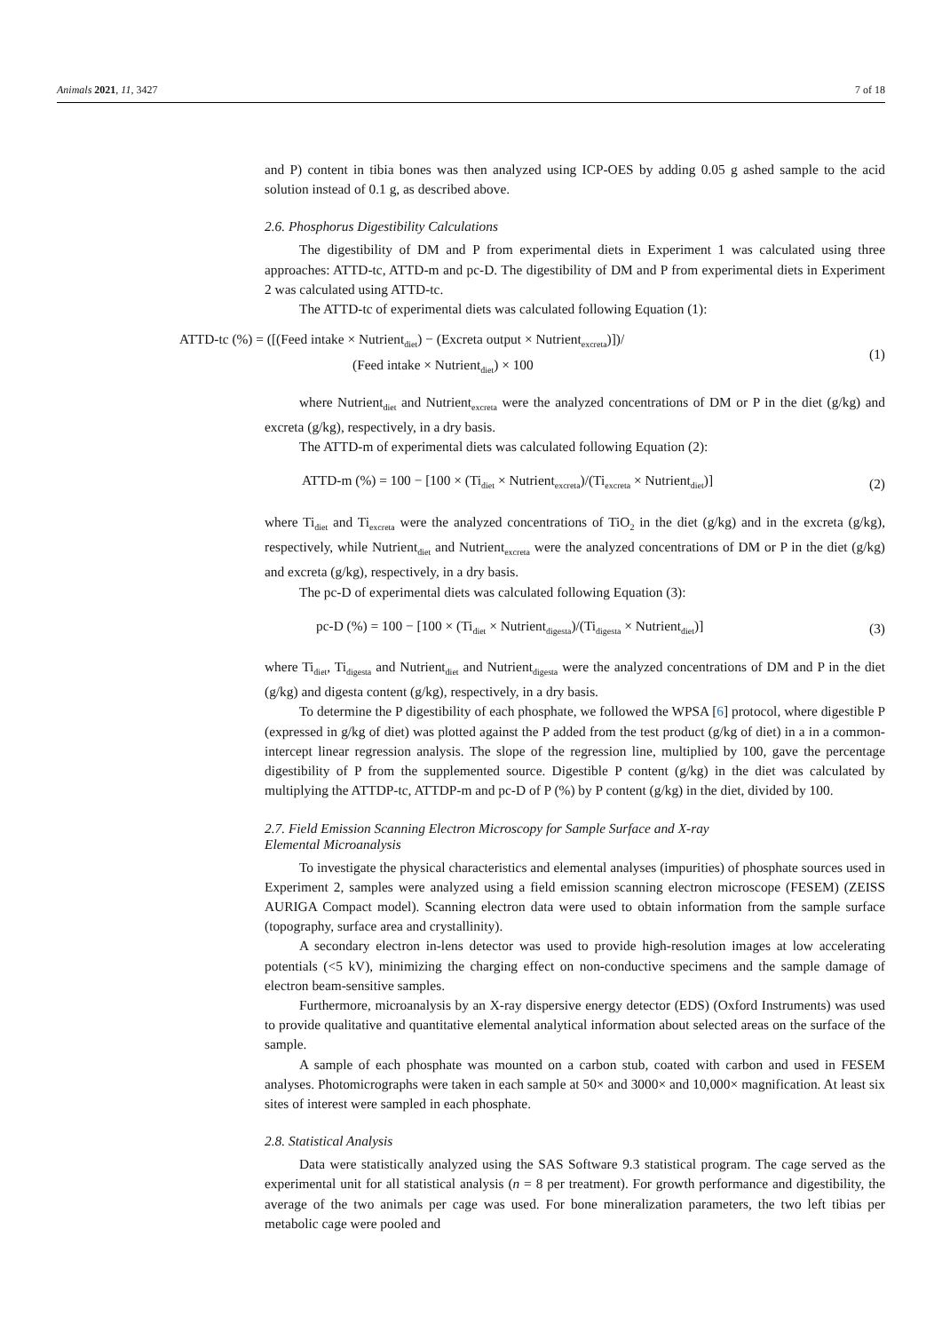Animals 2021, 11, 3427 7 of 18
and P) content in tibia bones was then analyzed using ICP-OES by adding 0.05 g ashed sample to the acid solution instead of 0.1 g, as described above.
2.6. Phosphorus Digestibility Calculations
The digestibility of DM and P from experimental diets in Experiment 1 was calculated using three approaches: ATTD-tc, ATTD-m and pc-D. The digestibility of DM and P from experimental diets in Experiment 2 was calculated using ATTD-tc.
The ATTD-tc of experimental diets was calculated following Equation (1):
ATTD-tc (%) = ([(Feed intake × Nutrient<sub>diet</sub>) − (Excreta output × Nutrient<sub>excreta</sub>)])/
(Feed intake × Nutrient<sub>diet</sub>) × 100
(1)
where Nutrient<sub>diet</sub> and Nutrient<sub>excreta</sub> were the analyzed concentrations of DM or P in the diet (g/kg) and excreta (g/kg), respectively, in a dry basis.
The ATTD-m of experimental diets was calculated following Equation (2):
ATTD-m (%) = 100 − [100 × (Ti<sub>diet</sub> × Nutrient<sub>excreta</sub>)/(Ti<sub>excreta</sub> × Nutrient<sub>diet</sub>)]
(2)
where Ti<sub>diet</sub> and Ti<sub>excreta</sub> were the analyzed concentrations of TiO<sub>2</sub> in the diet (g/kg) and in the excreta (g/kg), respectively, while Nutrient<sub>diet</sub> and Nutrient<sub>excreta</sub> were the analyzed concentrations of DM or P in the diet (g/kg) and excreta (g/kg), respectively, in a dry basis.
The pc-D of experimental diets was calculated following Equation (3):
pc-D (%) = 100 − [100 × (Ti<sub>diet</sub> × Nutrient<sub>digesta</sub>)/(Ti<sub>digesta</sub> × Nutrient<sub>diet</sub>)]
(3)
where Ti<sub>diet</sub>, Ti<sub>digesta</sub> and Nutrient<sub>diet</sub> and Nutrient<sub>digesta</sub> were the analyzed concentrations of DM and P in the diet (g/kg) and digesta content (g/kg), respectively, in a dry basis.
To determine the P digestibility of each phosphate, we followed the WPSA [6] protocol, where digestible P (expressed in g/kg of diet) was plotted against the P added from the test product (g/kg of diet) in a in a common-intercept linear regression analysis. The slope of the regression line, multiplied by 100, gave the percentage digestibility of P from the supplemented source. Digestible P content (g/kg) in the diet was calculated by multiplying the ATTDP-tc, ATTDP-m and pc-D of P (%) by P content (g/kg) in the diet, divided by 100.
2.7. Field Emission Scanning Electron Microscopy for Sample Surface and X-ray
Elemental Microanalysis
To investigate the physical characteristics and elemental analyses (impurities) of phosphate sources used in Experiment 2, samples were analyzed using a field emission scanning electron microscope (FESEM) (ZEISS AURIGA Compact model). Scanning electron data were used to obtain information from the sample surface (topography, surface area and crystallinity).
A secondary electron in-lens detector was used to provide high-resolution images at low accelerating potentials (<5 kV), minimizing the charging effect on non-conductive specimens and the sample damage of electron beam-sensitive samples.
Furthermore, microanalysis by an X-ray dispersive energy detector (EDS) (Oxford Instruments) was used to provide qualitative and quantitative elemental analytical information about selected areas on the surface of the sample.
A sample of each phosphate was mounted on a carbon stub, coated with carbon and used in FESEM analyses. Photomicrographs were taken in each sample at 50× and 3000× and 10,000× magnification. At least six sites of interest were sampled in each phosphate.
2.8. Statistical Analysis
Data were statistically analyzed using the SAS Software 9.3 statistical program. The cage served as the experimental unit for all statistical analysis (n = 8 per treatment). For growth performance and digestibility, the average of the two animals per cage was used. For bone mineralization parameters, the two left tibias per metabolic cage were pooled and